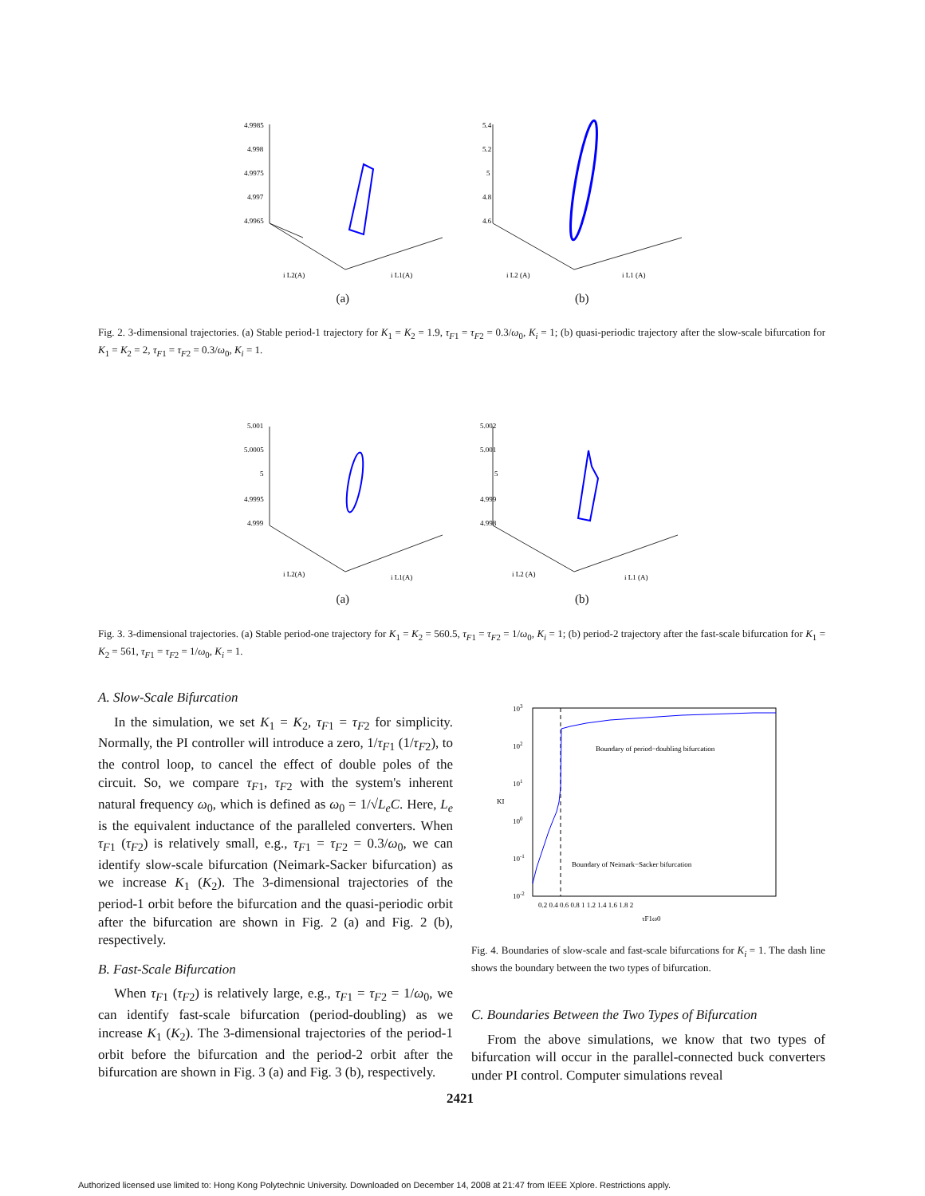4.9985
4.998
4.9975
4.997
4.9965
5.4
5.2
5
4.8
4.6
i L2(A)
i L1(A)
i L2 (A)
i L1 (A)
(a) (b)
Fig. 2. 3-dimensional trajectories. (a) Stable period-1 trajectory for K<sub>1</sub> = K<sub>2</sub> = 1.9, τ<sub>F1</sub> = τ<sub>F2</sub> = 0.3/ω<sub>0</sub>, K<sub>i</sub> = 1; (b) quasi-periodic trajectory after the slow-scale bifurcation for K<sub>1</sub> = K<sub>2</sub> = 2, τ<sub>F1</sub> = τ<sub>F2</sub> = 0.3/ω<sub>0</sub>, K<sub>i</sub> = 1.
5.001
5.0005
5
4.9995
4.999
5.002
5.001
5
4.999
4.998
i L2(A)
i L1(A)
i L2 (A)
i L1 (A)
(a) (b)
Fig. 3. 3-dimensional trajectories. (a) Stable period-one trajectory for K<sub>1</sub> = K<sub>2</sub> = 560.5, τ<sub>F1</sub> = τ<sub>F2</sub> = 1/ω<sub>0</sub>, K<sub>i</sub> = 1; (b) period-2 trajectory after the fast-scale bifurcation for K<sub>1</sub> = K<sub>2</sub> = 561, τ<sub>F1</sub> = τ<sub>F2</sub> = 1/ω<sub>0</sub>, K<sub>i</sub> = 1.
A. Slow-Scale Bifurcation
In the simulation, we set K<sub>1</sub> = K<sub>2</sub>, τ<sub>F1</sub> = τ<sub>F2</sub> for simplicity. Normally, the PI controller will introduce a zero, 1/τ<sub>F1</sub> (1/τ<sub>F2</sub>), to the control loop, to cancel the effect of double poles of the circuit. So, we compare τ<sub>F1</sub>, τ<sub>F2</sub> with the system's inherent natural frequency ω<sub>0</sub>, which is defined as ω<sub>0</sub> = 1/√L<sub>e</sub>C. Here, L<sub>e</sub> is the equivalent inductance of the paralleled converters. When τ<sub>F1</sub> (τ<sub>F2</sub>) is relatively small, e.g., τ<sub>F1</sub> = τ<sub>F2</sub> = 0.3/ω<sub>0</sub>, we can identify slow-scale bifurcation (Neimark-Sacker bifurcation) as we increase K<sub>1</sub> (K<sub>2</sub>). The 3-dimensional trajectories of the period-1 orbit before the bifurcation and the quasi-periodic orbit after the bifurcation are shown in Fig. 2 (a) and Fig. 2 (b), respectively.
B. Fast-Scale Bifurcation
When τ<sub>F1</sub> (τ<sub>F2</sub>) is relatively large, e.g., τ<sub>F1</sub> = τ<sub>F2</sub> = 1/ω<sub>0</sub>, we can identify fast-scale bifurcation (period-doubling) as we increase K<sub>1</sub> (K<sub>2</sub>). The 3-dimensional trajectories of the period-1 orbit before the bifurcation and the period-2 orbit after the bifurcation are shown in Fig. 3 (a) and Fig. 3 (b), respectively.
103
102
101
100
10-1
10-2
0.2 0.4 0.6 0.8 1 1.2 1.4 1.6 1.8 2
τF1ω0
KI
Boundary of period−doubling bifurcation
Boundary of Neimark−Sacker bifurcation
Fig. 4. Boundaries of slow-scale and fast-scale bifurcations for K<sub>i</sub> = 1. The dash line shows the boundary between the two types of bifurcation.
C. Boundaries Between the Two Types of Bifurcation
From the above simulations, we know that two types of bifurcation will occur in the parallel-connected buck converters under PI control. Computer simulations reveal
2421
Authorized licensed use limited to: Hong Kong Polytechnic University. Downloaded on December 14, 2008 at 21:47 from IEEE Xplore. Restrictions apply.